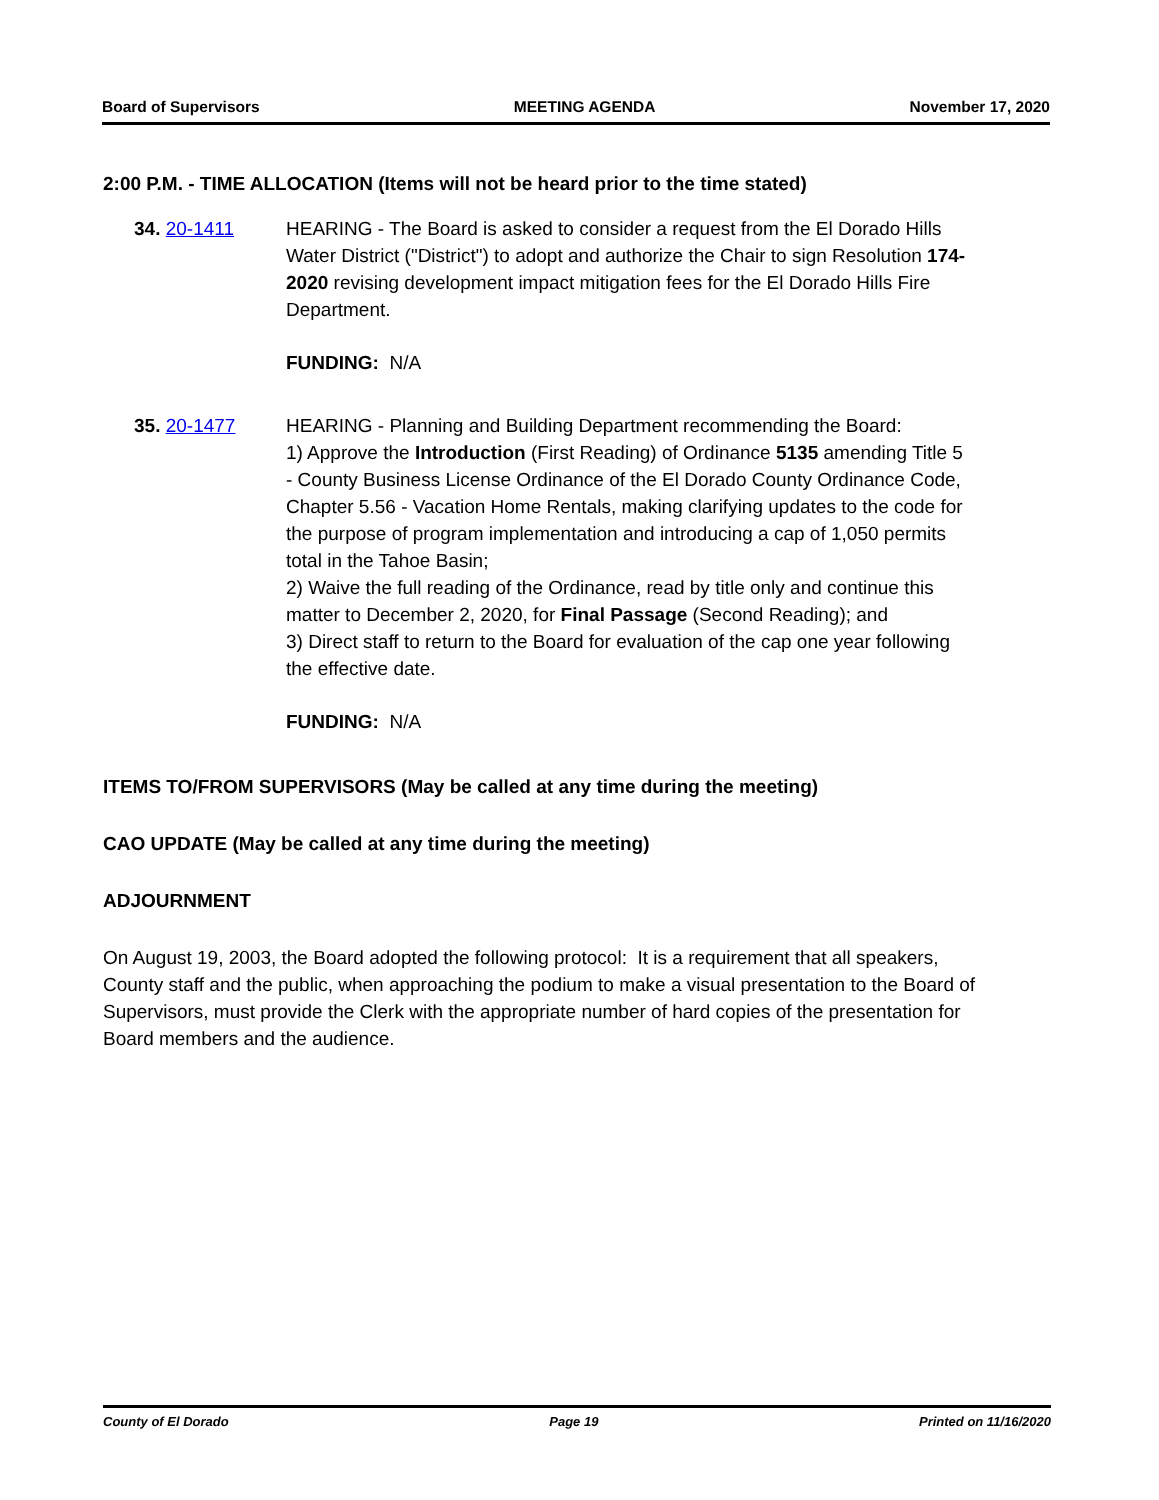Board of Supervisors MEETING AGENDA November 17, 2020
2:00 P.M. - TIME ALLOCATION (Items will not be heard prior to the time stated)
34. 20-1411 HEARING - The Board is asked to consider a request from the El Dorado Hills Water District ("District") to adopt and authorize the Chair to sign Resolution 174-2020 revising development impact mitigation fees for the El Dorado Hills Fire Department.
FUNDING: N/A
35. 20-1477 HEARING - Planning and Building Department recommending the Board:
1) Approve the Introduction (First Reading) of Ordinance 5135 amending Title 5 - County Business License Ordinance of the El Dorado County Ordinance Code, Chapter 5.56 - Vacation Home Rentals, making clarifying updates to the code for the purpose of program implementation and introducing a cap of 1,050 permits total in the Tahoe Basin;
2) Waive the full reading of the Ordinance, read by title only and continue this matter to December 2, 2020, for Final Passage (Second Reading); and
3) Direct staff to return to the Board for evaluation of the cap one year following the effective date.
FUNDING: N/A
ITEMS TO/FROM SUPERVISORS (May be called at any time during the meeting)
CAO UPDATE (May be called at any time during the meeting)
ADJOURNMENT
On August 19, 2003, the Board adopted the following protocol: It is a requirement that all speakers, County staff and the public, when approaching the podium to make a visual presentation to the Board of Supervisors, must provide the Clerk with the appropriate number of hard copies of the presentation for Board members and the audience.
County of El Dorado Page 19 Printed on 11/16/2020